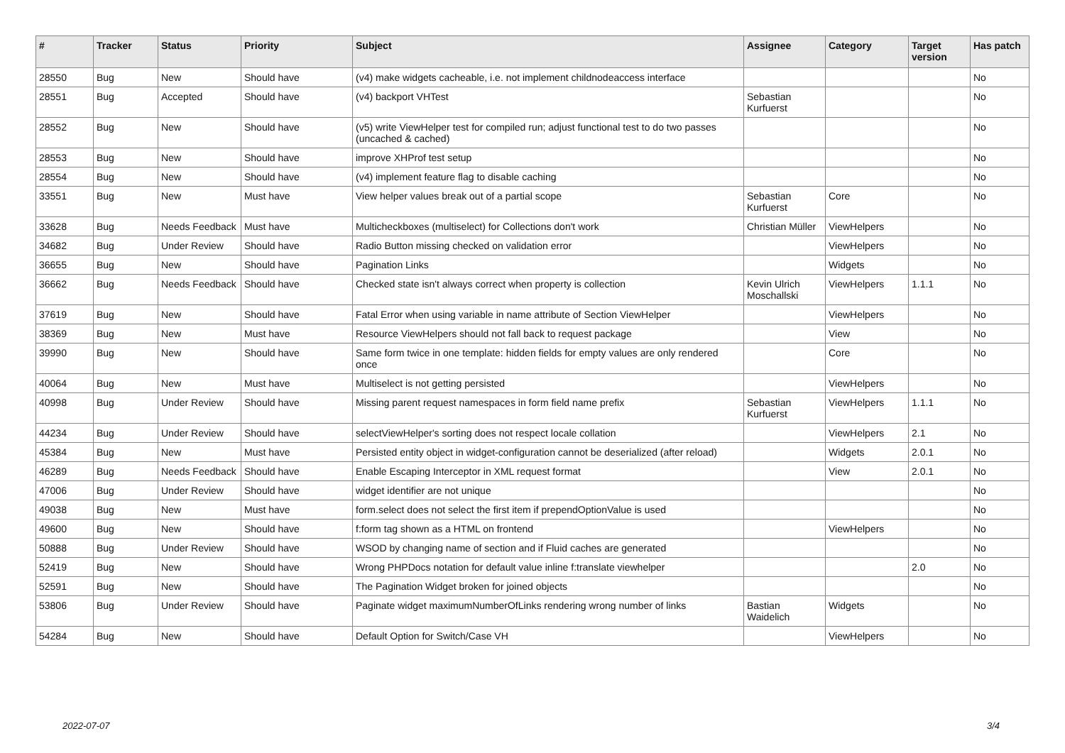| # | Tracker | Status | Priority | Subject | Assignee | Category | Target version | Has patch |
| --- | --- | --- | --- | --- | --- | --- | --- | --- |
| 28550 | Bug | New | Should have | (v4) make widgets cacheable, i.e. not implement childnodeaccess interface | | | | No |
| 28551 | Bug | Accepted | Should have | (v4) backport VHTest | Sebastian Kurfuerst | | | No |
| 28552 | Bug | New | Should have | (v5) write ViewHelper test for compiled run; adjust functional test to do two passes (uncached & cached) | | | | No |
| 28553 | Bug | New | Should have | improve XHProf test setup | | | | No |
| 28554 | Bug | New | Should have | (v4) implement feature flag to disable caching | | | | No |
| 33551 | Bug | New | Must have | View helper values break out of a partial scope | Sebastian Kurfuerst | Core | | No |
| 33628 | Bug | Needs Feedback | Must have | Multicheckboxes (multiselect) for Collections don't work | Christian Müller | ViewHelpers | | No |
| 34682 | Bug | Under Review | Should have | Radio Button missing checked on validation error | | ViewHelpers | | No |
| 36655 | Bug | New | Should have | Pagination Links | | Widgets | | No |
| 36662 | Bug | Needs Feedback | Should have | Checked state isn't always correct when property is collection | Kevin Ulrich Moschallski | ViewHelpers | 1.1.1 | No |
| 37619 | Bug | New | Should have | Fatal Error when using variable in name attribute of Section ViewHelper | | ViewHelpers | | No |
| 38369 | Bug | New | Must have | Resource ViewHelpers should not fall back to request package | | View | | No |
| 39990 | Bug | New | Should have | Same form twice in one template: hidden fields for empty values are only rendered once | | Core | | No |
| 40064 | Bug | New | Must have | Multiselect is not getting persisted | | ViewHelpers | | No |
| 40998 | Bug | Under Review | Should have | Missing parent request namespaces in form field name prefix | Sebastian Kurfuerst | ViewHelpers | 1.1.1 | No |
| 44234 | Bug | Under Review | Should have | selectViewHelper's sorting does not respect locale collation | | ViewHelpers | 2.1 | No |
| 45384 | Bug | New | Must have | Persisted entity object in widget-configuration cannot be deserialized (after reload) | | Widgets | 2.0.1 | No |
| 46289 | Bug | Needs Feedback | Should have | Enable Escaping Interceptor in XML request format | | View | 2.0.1 | No |
| 47006 | Bug | Under Review | Should have | widget identifier are not unique | | | | No |
| 49038 | Bug | New | Must have | form.select does not select the first item if prependOptionValue is used | | | | No |
| 49600 | Bug | New | Should have | f:form tag shown as a HTML on frontend | | ViewHelpers | | No |
| 50888 | Bug | Under Review | Should have | WSOD by changing name of section and if Fluid caches are generated | | | | No |
| 52419 | Bug | New | Should have | Wrong PHPDocs notation for default value inline f:translate viewhelper | | | 2.0 | No |
| 52591 | Bug | New | Should have | The Pagination Widget broken for joined objects | | | | No |
| 53806 | Bug | Under Review | Should have | Paginate widget maximumNumberOfLinks rendering wrong number of links | Bastian Waidelich | Widgets | | No |
| 54284 | Bug | New | Should have | Default Option for Switch/Case VH | | ViewHelpers | | No |
2022-07-07 3/4